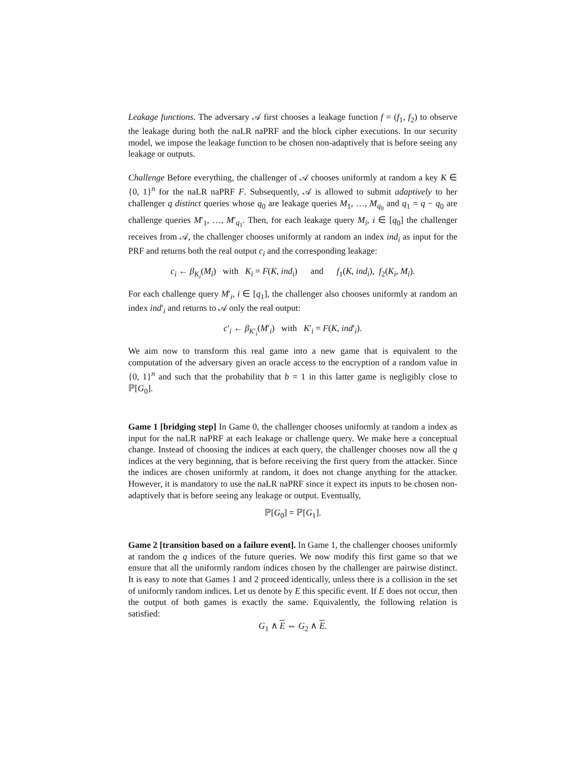Leakage functions. The adversary 𝒜 first chooses a leakage function f = (f<sub>1</sub>, f<sub>2</sub>) to observe the leakage during both the naLR naPRF and the block cipher executions. In our security model, we impose the leakage function to be chosen non-adaptively that is before seeing any leakage or outputs.
Challenge Before everything, the challenger of 𝒜 chooses uniformly at random a key K ∈ {0, 1}<sup>n</sup> for the naLR naPRF F. Subsequently, 𝒜 is allowed to submit adaptively to her challenger q distinct queries whose q<sub>0</sub> are leakage queries M<sub>1</sub>, …, M<sub>q<sub>0</sub></sub> and q<sub>1</sub> = q − q<sub>0</sub> are challenge queries M′<sub>1</sub>, …, M′<sub>q<sub>1</sub></sub>. Then, for each leakage query M<sub>i</sub>, i ∈ [q<sub>0</sub>] the challenger receives from 𝒜, the challenger chooses uniformly at random an index ind<sub>i</sub> as input for the PRF and returns both the real output c<sub>i</sub> and the corresponding leakage:
c<sub>i</sub> ← β<sub>K<sub>i</sub></sub>(M<sub>i</sub>) with K<sub>i</sub> = F(K, ind<sub>i</sub>) and f<sub>1</sub>(K, ind<sub>i</sub>), f<sub>2</sub>(K<sub>i</sub>, M<sub>i</sub>).
For each challenge query M′<sub>i</sub>, i ∈ [q<sub>1</sub>], the challenger also chooses uniformly at random an index ind′<sub>i</sub> and returns to 𝒜 only the real output:
c′<sub>i</sub> ← β<sub>K′<sub>i</sub></sub>(M′<sub>i</sub>) with K′<sub>i</sub> = F(K, ind′<sub>i</sub>).
We aim now to transform this real game into a new game that is equivalent to the computation of the adversary given an oracle access to the encryption of a random value in {0, 1}<sup>n</sup> and such that the probability that b = 1 in this latter game is negligibly close to ℙ[G<sub>0</sub>].
Game 1 [bridging step] In Game 0, the challenger chooses uniformly at random a index as input for the naLR naPRF at each leakage or challenge query. We make here a conceptual change. Instead of choosing the indices at each query, the challenger chooses now all the q indices at the very beginning, that is before receiving the first query from the attacker. Since the indices are chosen uniformly at random, it does not change anything for the attacker. However, it is mandatory to use the naLR naPRF since it expect its inputs to be chosen non-adaptively that is before seeing any leakage or output. Eventually,
ℙ[G<sub>0</sub>] = ℙ[G<sub>1</sub>].
Game 2 [transition based on a failure event]. In Game 1, the challenger chooses uniformly at random the q indices of the future queries. We now modify this first game so that we ensure that all the uniformly random indices chosen by the challenger are pairwise distinct. It is easy to note that Games 1 and 2 proceed identically, unless there is a collision in the set of uniformly random indices. Let us denote by E this specific event. If E does not occur, then the output of both games is exactly the same. Equivalently, the following relation is satisfied:
G<sub>1</sub> ∧ E ⇔ G<sub>2</sub> ∧ E.